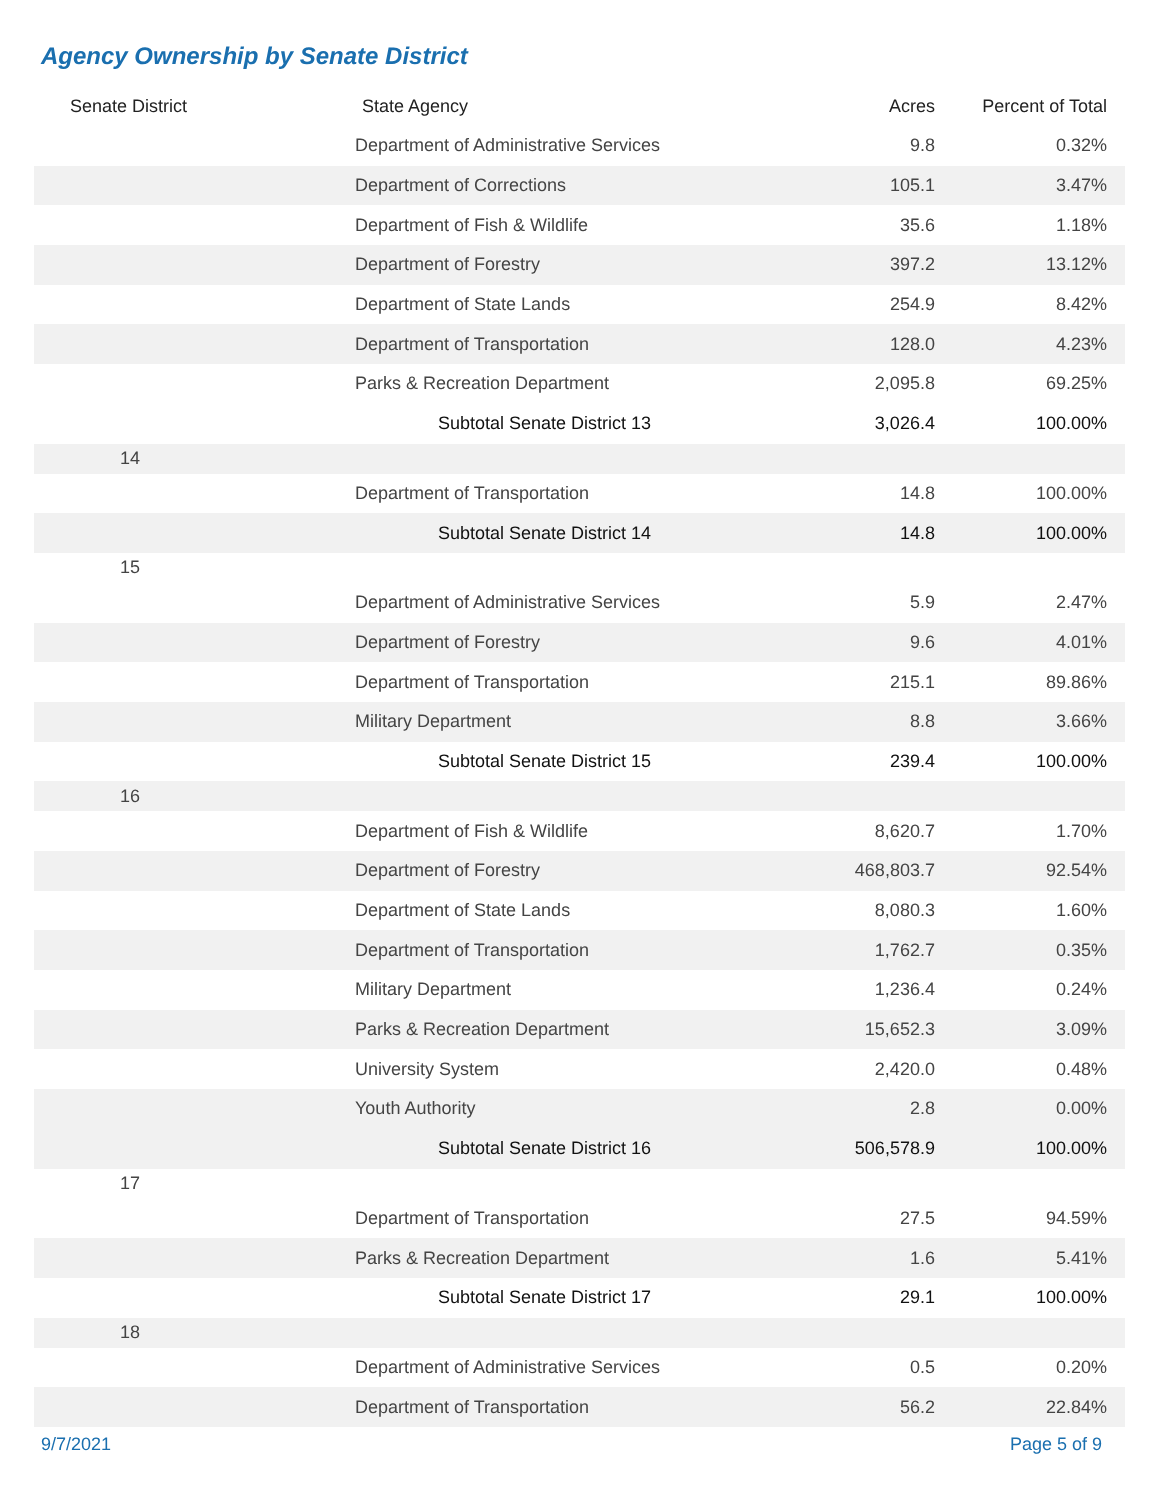Agency Ownership by Senate District
| Senate District | State Agency | Acres | Percent of Total |
| --- | --- | --- | --- |
| Department of Administrative Services | | 9.8 | 0.32% |
| Department of Corrections | | 105.1 | 3.47% |
| Department of Fish & Wildlife | | 35.6 | 1.18% |
| Department of Forestry | | 397.2 | 13.12% |
| Department of State Lands | | 254.9 | 8.42% |
| Department of Transportation | | 128.0 | 4.23% |
| Parks & Recreation Department | | 2,095.8 | 69.25% |
| Subtotal Senate District 13 | | 3,026.4 | 100.00% |
| 14 | | | |
| Department of Transportation | | 14.8 | 100.00% |
| Subtotal Senate District 14 | | 14.8 | 100.00% |
| 15 | | | |
| Department of Administrative Services | | 5.9 | 2.47% |
| Department of Forestry | | 9.6 | 4.01% |
| Department of Transportation | | 215.1 | 89.86% |
| Military Department | | 8.8 | 3.66% |
| Subtotal Senate District 15 | | 239.4 | 100.00% |
| 16 | | | |
| Department of Fish & Wildlife | | 8,620.7 | 1.70% |
| Department of Forestry | | 468,803.7 | 92.54% |
| Department of State Lands | | 8,080.3 | 1.60% |
| Department of Transportation | | 1,762.7 | 0.35% |
| Military Department | | 1,236.4 | 0.24% |
| Parks & Recreation Department | | 15,652.3 | 3.09% |
| University System | | 2,420.0 | 0.48% |
| Youth Authority | | 2.8 | 0.00% |
| Subtotal Senate District 16 | | 506,578.9 | 100.00% |
| 17 | | | |
| Department of Transportation | | 27.5 | 94.59% |
| Parks & Recreation Department | | 1.6 | 5.41% |
| Subtotal Senate District 17 | | 29.1 | 100.00% |
| 18 | | | |
| Department of Administrative Services | | 0.5 | 0.20% |
| Department of Transportation | | 56.2 | 22.84% |
9/7/2021 Page 5 of 9